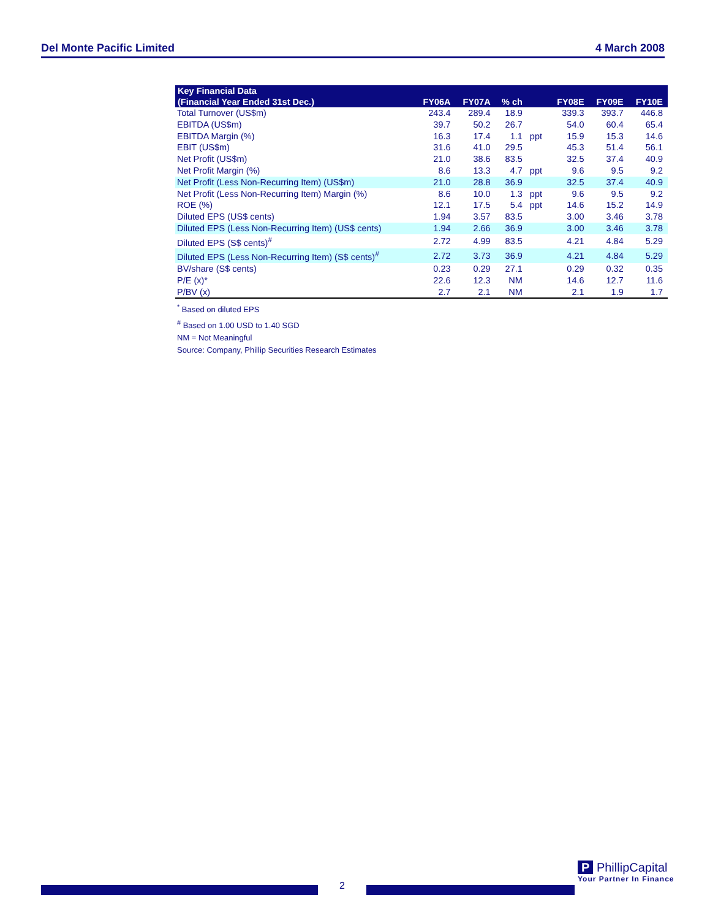Del Monte Pacific Limited 4 March 2008
| Key Financial Data | | | | | | | |
| --- | --- | --- | --- | --- | --- | --- | --- |
| (Financial Year Ended 31st Dec.) | FY06A | FY07A | % ch | | FY08E | FY09E | FY10E |
| Total Turnover (US$m) | 243.4 | 289.4 | 18.9 | | 339.3 | 393.7 | 446.8 |
| EBITDA (US$m) | 39.7 | 50.2 | 26.7 | | 54.0 | 60.4 | 65.4 |
| EBITDA Margin (%) | 16.3 | 17.4 | 1.1 | ppt | 15.9 | 15.3 | 14.6 |
| EBIT (US$m) | 31.6 | 41.0 | 29.5 | | 45.3 | 51.4 | 56.1 |
| Net Profit (US$m) | 21.0 | 38.6 | 83.5 | | 32.5 | 37.4 | 40.9 |
| Net Profit Margin (%) | 8.6 | 13.3 | 4.7 | ppt | 9.6 | 9.5 | 9.2 |
| Net Profit (Less Non-Recurring Item) (US$m) | 21.0 | 28.8 | 36.9 | | 32.5 | 37.4 | 40.9 |
| Net Profit (Less Non-Recurring Item) Margin (%) | 8.6 | 10.0 | 1.3 | ppt | 9.6 | 9.5 | 9.2 |
| ROE (%) | 12.1 | 17.5 | 5.4 | ppt | 14.6 | 15.2 | 14.9 |
| Diluted EPS (US$ cents) | 1.94 | 3.57 | 83.5 | | 3.00 | 3.46 | 3.78 |
| Diluted EPS (Less Non-Recurring Item) (US$ cents) | 1.94 | 2.66 | 36.9 | | 3.00 | 3.46 | 3.78 |
| Diluted EPS (S$ cents)<sup>#</sup> | 2.72 | 4.99 | 83.5 | | 4.21 | 4.84 | 5.29 |
| Diluted EPS (Less Non-Recurring Item) (S$ cents)<sup>#</sup> | 2.72 | 3.73 | 36.9 | | 4.21 | 4.84 | 5.29 |
| BV/share (S$ cents) | 0.23 | 0.29 | 27.1 | | 0.29 | 0.32 | 0.35 |
| P/E (x)* | 22.6 | 12.3 | NM | | 14.6 | 12.7 | 11.6 |
| P/BV (x) | 2.7 | 2.1 | NM | | 2.1 | 1.9 | 1.7 |
<sup>*</sup> Based on diluted EPS
<sup>#</sup> Based on 1.00 USD to 1.40 SGD
NM = Not Meaningful
Source: Company, Phillip Securities Research Estimates
2
P PhillipCapital
Your Partner In Finance